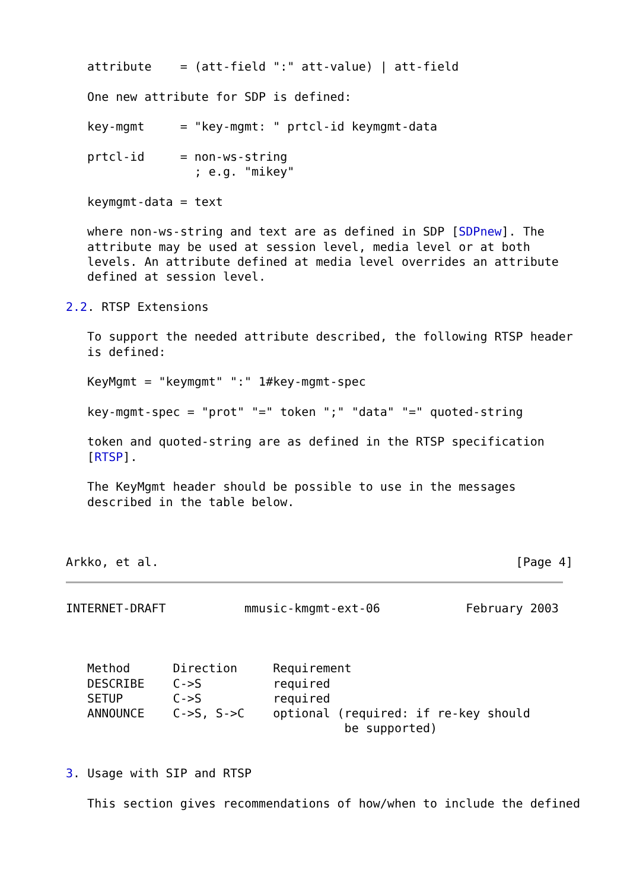attribute    = (att-field ":" att-value) | att-field

   One new attribute for SDP is defined:

   key-mgmt     = "key-mgmt: " prtcl-id keymgmt-data

   prtcl-id     = non-ws-string
                  ; e.g. "mikey"

   keymgmt-data = text

   where non-ws-string and text are as defined in SDP [SDPnew]. The
   attribute may be used at session level, media level or at both
   levels. An attribute defined at media level overrides an attribute
   defined at session level.

2.2. RTSP Extensions

   To support the needed attribute described, the following RTSP header
   is defined:

   KeyMgmt = "keymgmt" ":" 1#key-mgmt-spec

   key-mgmt-spec = "prot" "=" token ";" "data" "=" quoted-string

   token and quoted-string are as defined in the RTSP specification
   [RTSP].

   The KeyMgmt header should be possible to use in the messages
   described in the table below.



Arkko, et al.                                                  [Page 4]
INTERNET-DRAFT           mmusic-kmgmt-ext-06            February 2003



   Method      Direction     Requirement
   DESCRIBE    C->S          required
   SETUP       C->S          required
   ANNOUNCE    C->S, S->C    optional (required: if re-key should
                                       be supported)


3. Usage with SIP and RTSP

   This section gives recommendations of how/when to include the defined